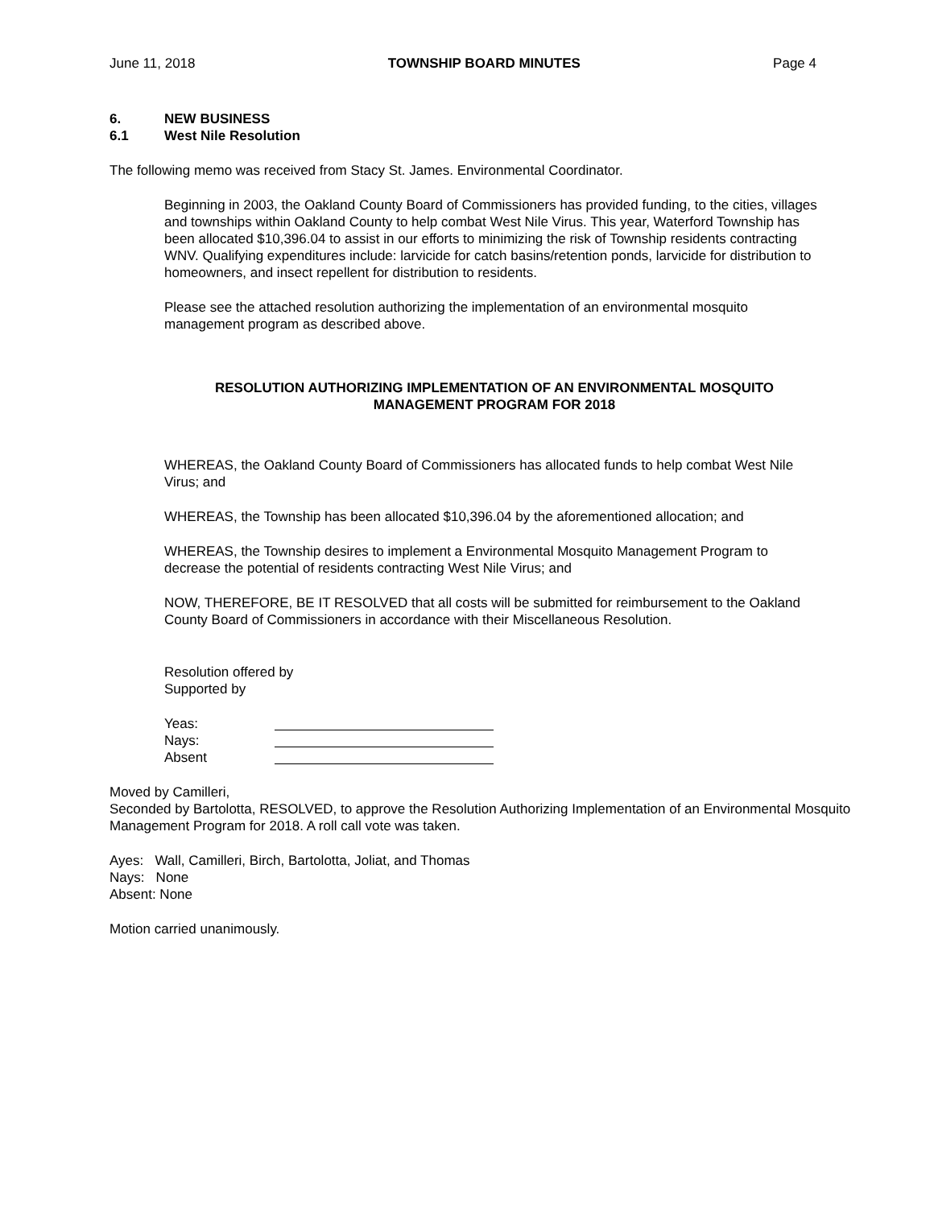June 11, 2018 TOWNSHIP BOARD MINUTES Page 4
6. NEW BUSINESS
6.1 West Nile Resolution
The following memo was received from Stacy St. James. Environmental Coordinator.
Beginning in 2003, the Oakland County Board of Commissioners has provided funding, to the cities, villages and townships within Oakland County to help combat West Nile Virus. This year, Waterford Township has been allocated $10,396.04 to assist in our efforts to minimizing the risk of Township residents contracting WNV. Qualifying expenditures include: larvicide for catch basins/retention ponds, larvicide for distribution to homeowners, and insect repellent for distribution to residents.
Please see the attached resolution authorizing the implementation of an environmental mosquito management program as described above.
RESOLUTION AUTHORIZING IMPLEMENTATION OF AN ENVIRONMENTAL MOSQUITO
MANAGEMENT PROGRAM FOR 2018
WHEREAS, the Oakland County Board of Commissioners has allocated funds to help combat West Nile Virus; and
WHEREAS, the Township has been allocated $10,396.04 by the aforementioned allocation; and
WHEREAS, the Township desires to implement a Environmental Mosquito Management Program to decrease the potential of residents contracting West Nile Virus; and
NOW, THEREFORE, BE IT RESOLVED that all costs will be submitted for reimbursement to the Oakland County Board of Commissioners in accordance with their Miscellaneous Resolution.
Resolution offered by
Supported by
Yeas:
Nays:
Absent
Moved by Camilleri,
Seconded by Bartolotta, RESOLVED, to approve the Resolution Authorizing Implementation of an Environmental Mosquito Management Program for 2018. A roll call vote was taken.
Ayes: Wall, Camilleri, Birch, Bartolotta, Joliat, and Thomas
Nays: None
Absent: None
Motion carried unanimously.